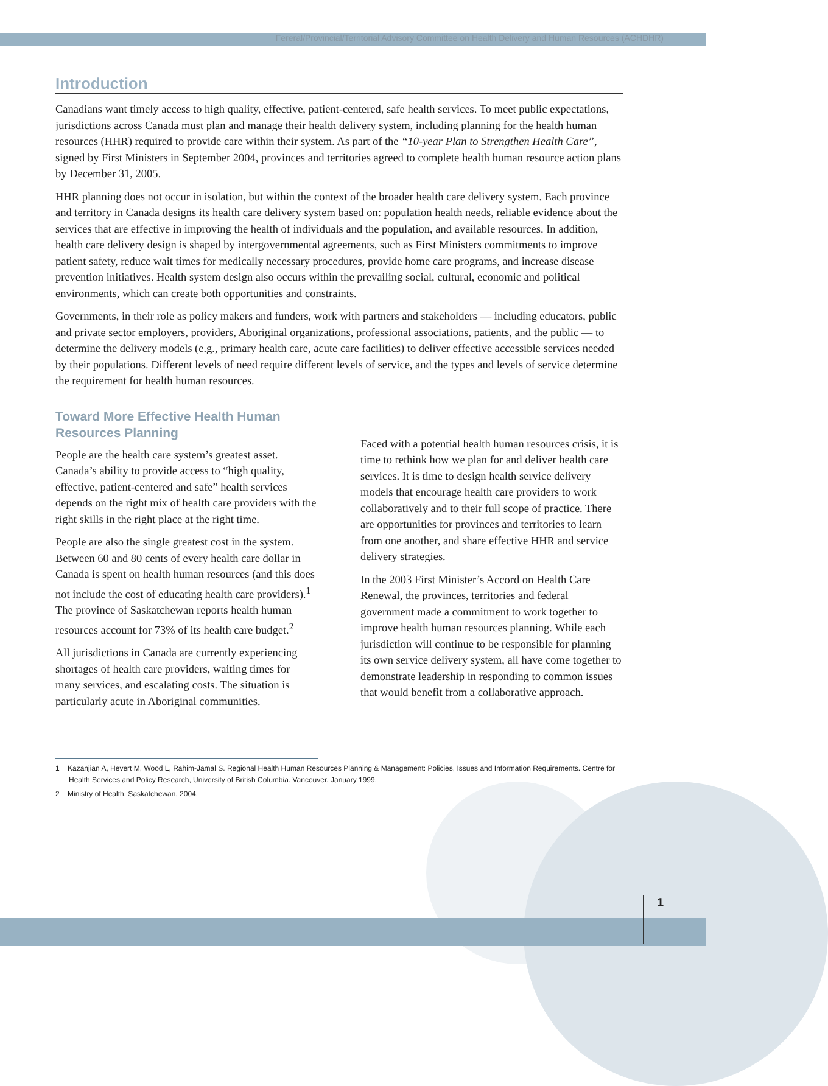Fereral/Provincial/Territorial Advisory Committee on Health Delivery and Human Resources (ACHDHR)
Introduction
Canadians want timely access to high quality, effective, patient-centered, safe health services. To meet public expectations, jurisdictions across Canada must plan and manage their health delivery system, including planning for the health human resources (HHR) required to provide care within their system. As part of the “10-year Plan to Strengthen Health Care”, signed by First Ministers in September 2004, provinces and territories agreed to complete health human resource action plans by December 31, 2005.
HHR planning does not occur in isolation, but within the context of the broader health care delivery system. Each province and territory in Canada designs its health care delivery system based on: population health needs, reliable evidence about the services that are effective in improving the health of individuals and the population, and available resources. In addition, health care delivery design is shaped by intergovernmental agreements, such as First Ministers commitments to improve patient safety, reduce wait times for medically necessary procedures, provide home care programs, and increase disease prevention initiatives. Health system design also occurs within the prevailing social, cultural, economic and political environments, which can create both opportunities and constraints.
Governments, in their role as policy makers and funders, work with partners and stakeholders — including educators, public and private sector employers, providers, Aboriginal organizations, professional associations, patients, and the public — to determine the delivery models (e.g., primary health care, acute care facilities) to deliver effective accessible services needed by their populations. Different levels of need require different levels of service, and the types and levels of service determine the requirement for health human resources.
Toward More Effective Health Human Resources Planning
People are the health care system’s greatest asset. Canada’s ability to provide access to “high quality, effective, patient-centered and safe” health services depends on the right mix of health care providers with the right skills in the right place at the right time.
People are also the single greatest cost in the system. Between 60 and 80 cents of every health care dollar in Canada is spent on health human resources (and this does not include the cost of educating health care providers).<sup>1</sup> The province of Saskatchewan reports health human resources account for 73% of its health care budget.<sup>2</sup>
All jurisdictions in Canada are currently experiencing shortages of health care providers, waiting times for many services, and escalating costs. The situation is particularly acute in Aboriginal communities.
Faced with a potential health human resources crisis, it is time to rethink how we plan for and deliver health care services. It is time to design health service delivery models that encourage health care providers to work collaboratively and to their full scope of practice. There are opportunities for provinces and territories to learn from one another, and share effective HHR and service delivery strategies.
In the 2003 First Minister’s Accord on Health Care Renewal, the provinces, territories and federal government made a commitment to work together to improve health human resources planning. While each jurisdiction will continue to be responsible for planning its own service delivery system, all have come together to demonstrate leadership in responding to common issues that would benefit from a collaborative approach.
1 Kazanjian A, Hevert M, Wood L, Rahim-Jamal S. Regional Health Human Resources Planning & Management: Policies, Issues and Information Requirements. Centre for Health Services and Policy Research, University of British Columbia. Vancouver. January 1999.
2 Ministry of Health, Saskatchewan, 2004.
1